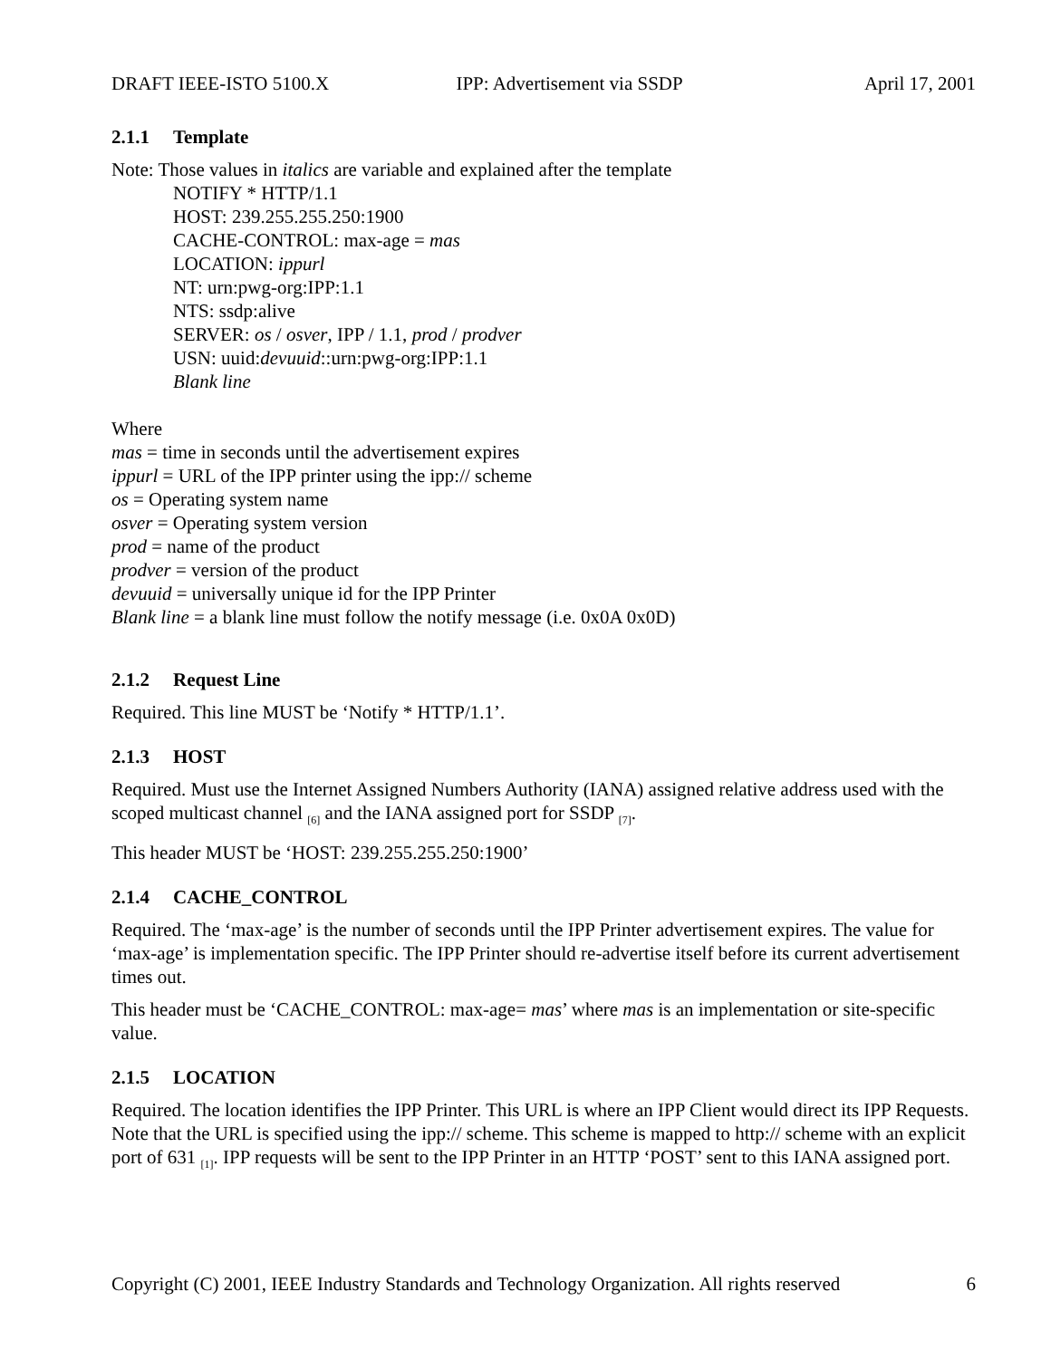DRAFT IEEE-ISTO 5100.X IPP: Advertisement via SSDP April 17, 2001
2.1.1 Template
Note: Those values in italics are variable and explained after the template
NOTIFY * HTTP/1.1
HOST: 239.255.255.250:1900
CACHE-CONTROL: max-age = mas
LOCATION: ippurl
NT: urn:pwg-org:IPP:1.1
NTS: ssdp:alive
SERVER: os / osver, IPP / 1.1, prod / prodver
USN: uuid:devuuid::urn:pwg-org:IPP:1.1
Blank line
Where
mas = time in seconds until the advertisement expires
ippurl = URL of the IPP printer using the ipp:// scheme
os = Operating system name
osver = Operating system version
prod = name of the product
prodver = version of the product
devuuid = universally unique id for the IPP Printer
Blank line = a blank line must follow the notify message (i.e. 0x0A 0x0D)
2.1.2 Request Line
Required. This line MUST be ‘Notify * HTTP/1.1’.
2.1.3 HOST
Required. Must use the Internet Assigned Numbers Authority (IANA) assigned relative address used with the scoped multicast channel <sub>[6]</sub> and the IANA assigned port for SSDP <sub>[7]</sub>.
This header MUST be ‘HOST: 239.255.255.250:1900’
2.1.4 CACHE_CONTROL
Required. The ‘max-age’ is the number of seconds until the IPP Printer advertisement expires. The value for ‘max-age’ is implementation specific. The IPP Printer should re-advertise itself before its current advertisement times out.
This header must be ‘CACHE_CONTROL: max-age= mas’ where mas is an implementation or site-specific value.
2.1.5 LOCATION
Required. The location identifies the IPP Printer. This URL is where an IPP Client would direct its IPP Requests. Note that the URL is specified using the ipp:// scheme. This scheme is mapped to http:// scheme with an explicit port of 631 <sub>[1]</sub>. IPP requests will be sent to the IPP Printer in an HTTP ‘POST’ sent to this IANA assigned port.
Copyright (C) 2001, IEEE Industry Standards and Technology Organization. All rights reserved 6